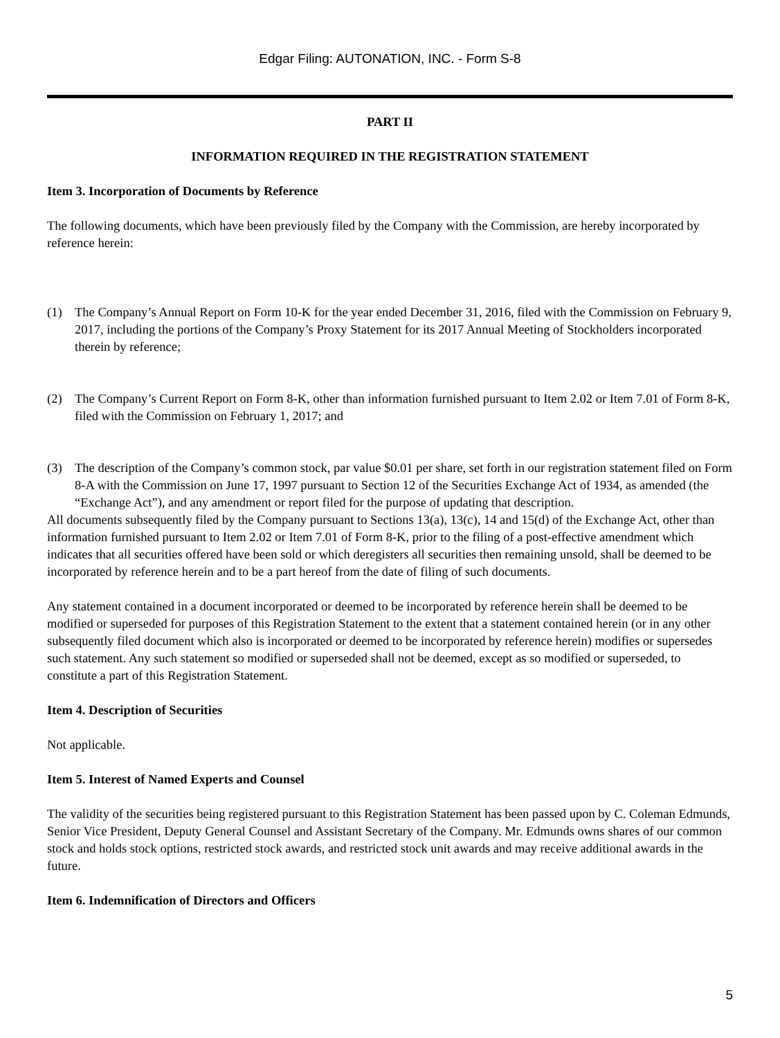Edgar Filing: AUTONATION, INC. - Form S-8
PART II
INFORMATION REQUIRED IN THE REGISTRATION STATEMENT
Item 3. Incorporation of Documents by Reference
The following documents, which have been previously filed by the Company with the Commission, are hereby incorporated by reference herein:
(1) The Company’s Annual Report on Form 10-K for the year ended December 31, 2016, filed with the Commission on February 9, 2017, including the portions of the Company’s Proxy Statement for its 2017 Annual Meeting of Stockholders incorporated therein by reference;
(2) The Company’s Current Report on Form 8-K, other than information furnished pursuant to Item 2.02 or Item 7.01 of Form 8-K, filed with the Commission on February 1, 2017; and
(3) The description of the Company’s common stock, par value $0.01 per share, set forth in our registration statement filed on Form 8-A with the Commission on June 17, 1997 pursuant to Section 12 of the Securities Exchange Act of 1934, as amended (the “Exchange Act”), and any amendment or report filed for the purpose of updating that description.
All documents subsequently filed by the Company pursuant to Sections 13(a), 13(c), 14 and 15(d) of the Exchange Act, other than information furnished pursuant to Item 2.02 or Item 7.01 of Form 8-K, prior to the filing of a post-effective amendment which indicates that all securities offered have been sold or which deregisters all securities then remaining unsold, shall be deemed to be incorporated by reference herein and to be a part hereof from the date of filing of such documents.
Any statement contained in a document incorporated or deemed to be incorporated by reference herein shall be deemed to be modified or superseded for purposes of this Registration Statement to the extent that a statement contained herein (or in any other subsequently filed document which also is incorporated or deemed to be incorporated by reference herein) modifies or supersedes such statement. Any such statement so modified or superseded shall not be deemed, except as so modified or superseded, to constitute a part of this Registration Statement.
Item 4. Description of Securities
Not applicable.
Item 5. Interest of Named Experts and Counsel
The validity of the securities being registered pursuant to this Registration Statement has been passed upon by C. Coleman Edmunds, Senior Vice President, Deputy General Counsel and Assistant Secretary of the Company. Mr. Edmunds owns shares of our common stock and holds stock options, restricted stock awards, and restricted stock unit awards and may receive additional awards in the future.
Item 6. Indemnification of Directors and Officers
5